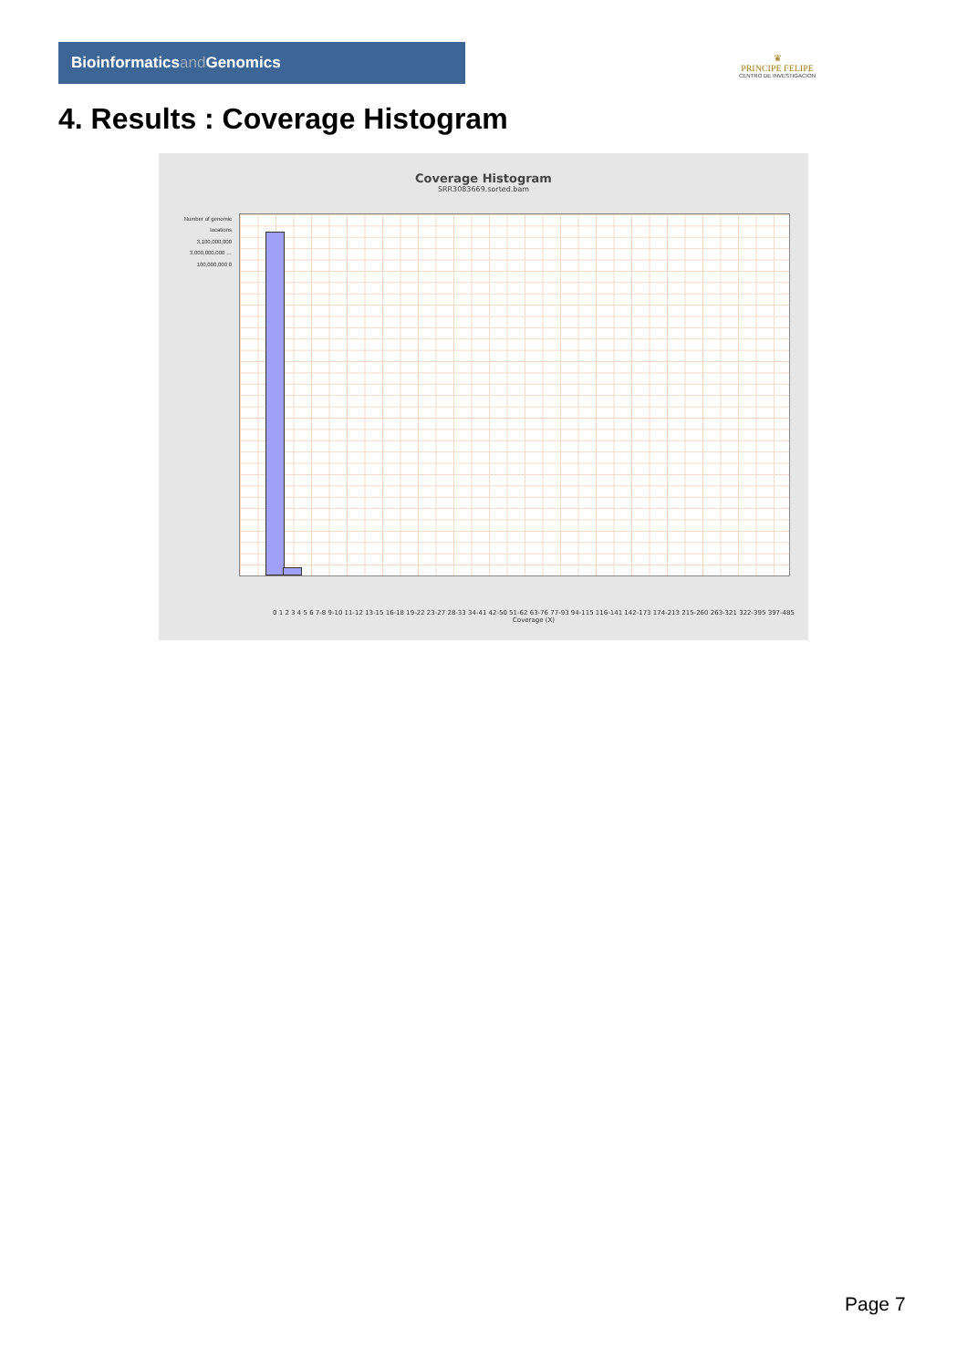Bioinformaticsand Genomics
♛
PRINCIPE FELIPE
CENTRO DE INVESTIGACION
4. Results : Coverage Histogram
Coverage Histogram
SRR3083669.sorted.bam
Number of genomic locations
3,100,000,000 3,000,000,000 … 100,000,000 0
0 1 2 3 4 5 6 7-8 9-10 11-12 13-15 16-18 19-22 23-27 28-33 34-41 42-50 51-62 63-76 77-93 94-115 116-141 142-173 174-213 215-260 263-321 322-395 397-485
Coverage (X)
Page 7